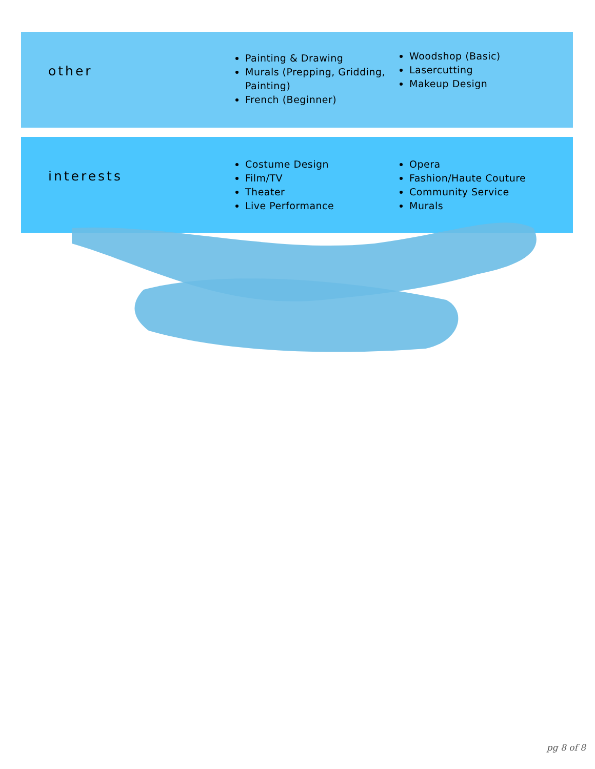other
Painting & Drawing
Murals (Prepping, Gridding, Painting)
French (Beginner)
Woodshop (Basic)
Lasercutting
Makeup Design
interests
Costume Design
Film/TV
Theater
Live Performance
Opera
Fashion/Haute Couture
Community Service
Murals
pg 8 of 8